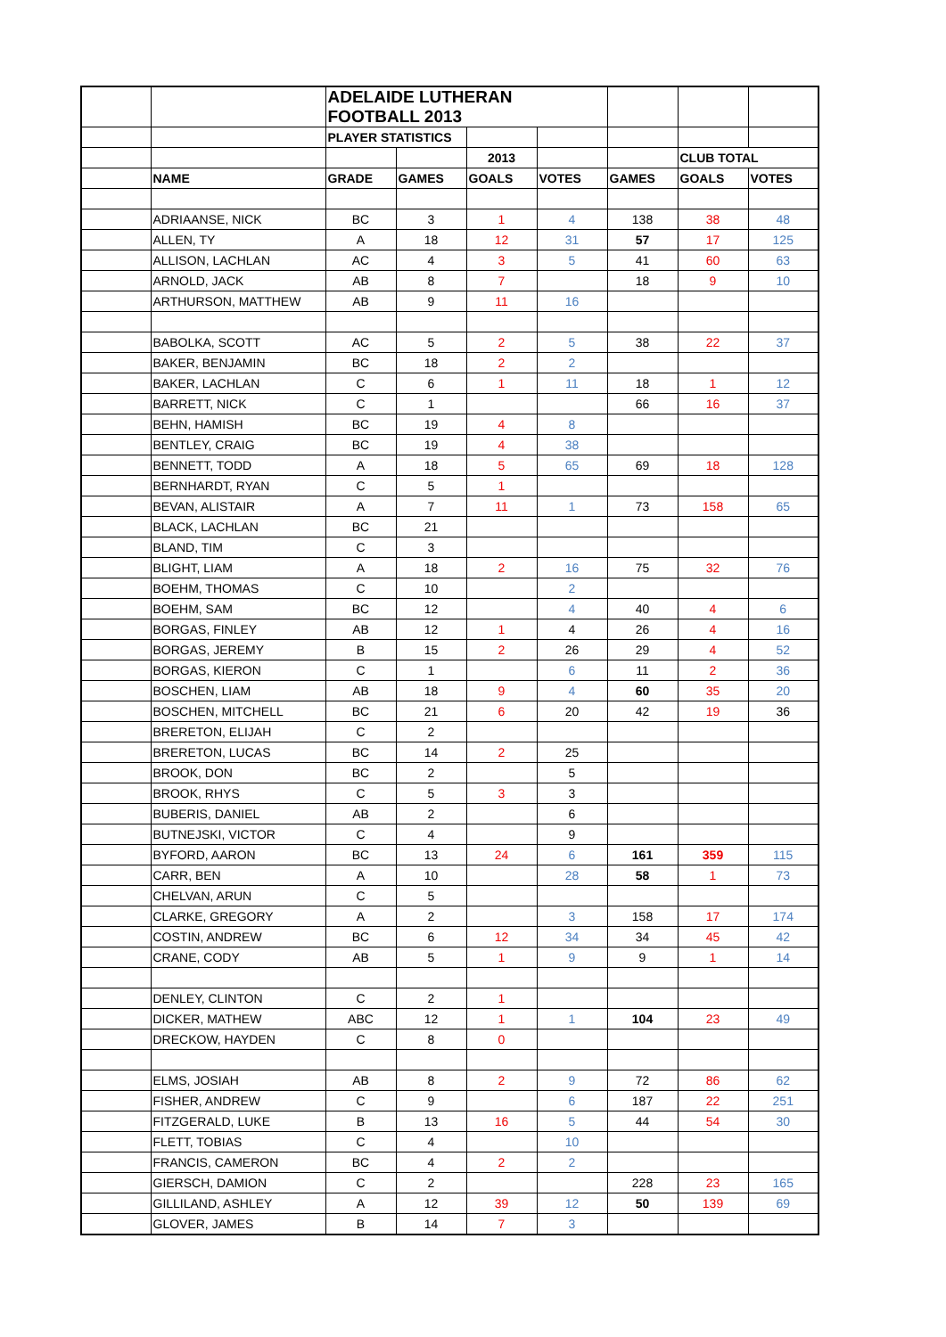| | | ADELAIDE LUTHERAN FOOTBALL 2013 | | | | | | |
| | | PLAYER STATISTICS | | | | | | |
| | | | | 2013 | | | CLUB TOTAL | |
| | NAME | GRADE | GAMES | GOALS | VOTES | GAMES | GOALS | VOTES |
| | ADRIAANSE, NICK | BC | 3 | 1 | 4 | 138 | 38 | 48 |
| | ALLEN, TY | A | 18 | 12 | 31 | 57 | 17 | 125 |
| | ALLISON, LACHLAN | AC | 4 | 3 | 5 | 41 | 60 | 63 |
| | ARNOLD, JACK | AB | 8 | 7 | | 18 | 9 | 10 |
| | ARTHURSON, MATTHEW | AB | 9 | 11 | 16 | | | |
| | BABOLKA, SCOTT | AC | 5 | 2 | 5 | 38 | 22 | 37 |
| | BAKER, BENJAMIN | BC | 18 | 2 | 2 | | | |
| | BAKER, LACHLAN | C | 6 | 1 | 11 | 18 | 1 | 12 |
| | BARRETT, NICK | C | 1 | | | 66 | 16 | 37 |
| | BEHN, HAMISH | BC | 19 | 4 | 8 | | | |
| | BENTLEY, CRAIG | BC | 19 | 4 | 38 | | | |
| | BENNETT, TODD | A | 18 | 5 | 65 | 69 | 18 | 128 |
| | BERNHARDT, RYAN | C | 5 | 1 | | | | |
| | BEVAN, ALISTAIR | A | 7 | 11 | 1 | 73 | 158 | 65 |
| | BLACK, LACHLAN | BC | 21 | | | | | |
| | BLAND, TIM | C | 3 | | | | | |
| | BLIGHT, LIAM | A | 18 | 2 | 16 | 75 | 32 | 76 |
| | BOEHM, THOMAS | C | 10 | | 2 | | | |
| | BOEHM, SAM | BC | 12 | | 4 | 40 | 4 | 6 |
| | BORGAS, FINLEY | AB | 12 | 1 | 4 | 26 | 4 | 16 |
| | BORGAS, JEREMY | B | 15 | 2 | 26 | 29 | 4 | 52 |
| | BORGAS, KIERON | C | 1 | | 6 | 11 | 2 | 36 |
| | BOSCHEN, LIAM | AB | 18 | 9 | 4 | 60 | 35 | 20 |
| | BOSCHEN, MITCHELL | BC | 21 | 6 | 20 | 42 | 19 | 36 |
| | BRERETON, ELIJAH | C | 2 | | | | | |
| | BRERETON, LUCAS | BC | 14 | 2 | 25 | | | |
| | BROOK, DON | BC | 2 | | 5 | | | |
| | BROOK, RHYS | C | 5 | 3 | 3 | | | |
| | BUBERIS, DANIEL | AB | 2 | | 6 | | | |
| | BUTNEJSKI, VICTOR | C | 4 | | 9 | | | |
| | BYFORD, AARON | BC | 13 | 24 | 6 | 161 | 359 | 115 |
| | CARR, BEN | A | 10 | | 28 | 58 | 1 | 73 |
| | CHELVAN, ARUN | C | 5 | | | | | |
| | CLARKE, GREGORY | A | 2 | | 3 | 158 | 17 | 174 |
| | COSTIN, ANDREW | BC | 6 | 12 | 34 | 34 | 45 | 42 |
| | CRANE, CODY | AB | 5 | 1 | 9 | 9 | 1 | 14 |
| | DENLEY, CLINTON | C | 2 | 1 | | | | |
| | DICKER, MATHEW | ABC | 12 | 1 | 1 | 104 | 23 | 49 |
| | DRECKOW, HAYDEN | C | 8 | 0 | | | | |
| | ELMS, JOSIAH | AB | 8 | 2 | 9 | 72 | 86 | 62 |
| | FISHER, ANDREW | C | 9 | | 6 | 187 | 22 | 251 |
| | FITZGERALD, LUKE | B | 13 | 16 | 5 | 44 | 54 | 30 |
| | FLETT, TOBIAS | C | 4 | | 10 | | | |
| | FRANCIS, CAMERON | BC | 4 | 2 | 2 | | | |
| | GIERSCH, DAMION | C | 2 | | | 228 | 23 | 165 |
| | GILLILAND, ASHLEY | A | 12 | 39 | 12 | 50 | 139 | 69 |
| | GLOVER, JAMES | B | 14 | 7 | 3 | | | |